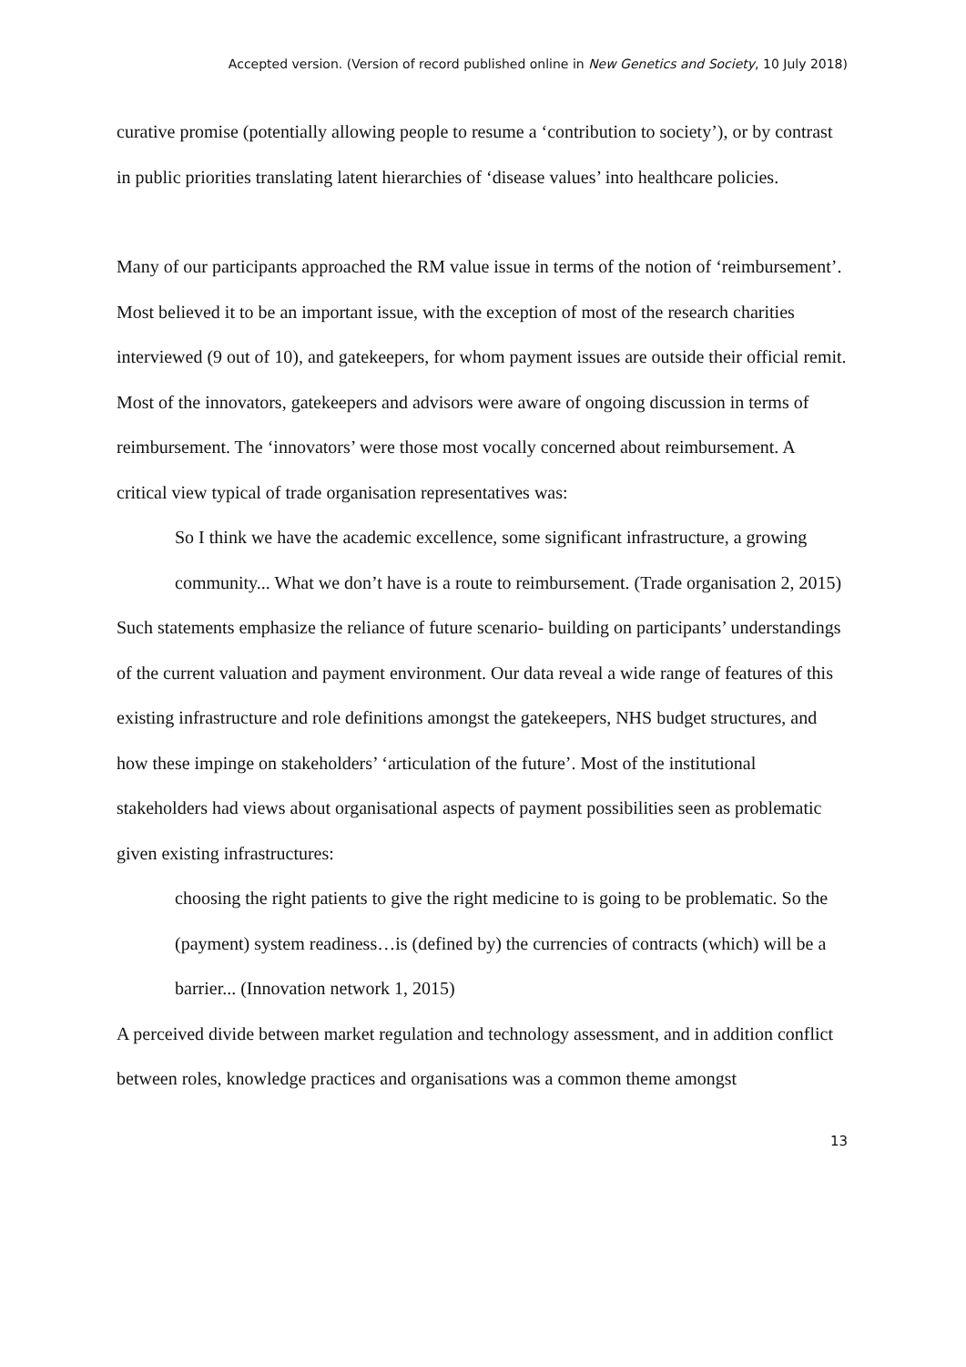Accepted version. (Version of record published online in New Genetics and Society, 10 July 2018)
curative promise (potentially allowing people to resume a ‘contribution to society’), or by contrast in public priorities translating latent hierarchies of ‘disease values’ into healthcare policies.
Many of our participants approached the RM value issue in terms of the notion of ‘reimbursement’. Most believed it to be an important issue, with the exception of most of the research charities interviewed (9 out of 10), and gatekeepers, for whom payment issues are outside their official remit. Most of the innovators, gatekeepers and advisors were aware of ongoing discussion in terms of reimbursement. The ‘innovators’ were those most vocally concerned about reimbursement. A critical view typical of trade organisation representatives was:
So I think we have the academic excellence, some significant infrastructure, a growing community... What we don’t have is a route to reimbursement. (Trade organisation 2, 2015)
Such statements emphasize the reliance of future scenario- building on participants’ understandings of the current valuation and payment environment. Our data reveal a wide range of features of this existing infrastructure and role definitions amongst the gatekeepers, NHS budget structures, and how these impinge on stakeholders’ ‘articulation of the future’. Most of the institutional stakeholders had views about organisational aspects of payment possibilities seen as problematic given existing infrastructures:
choosing the right patients to give the right medicine to is going to be problematic. So the (payment) system readiness…is (defined by) the currencies of contracts (which) will be a barrier... (Innovation network 1, 2015)
A perceived divide between market regulation and technology assessment, and in addition conflict between roles, knowledge practices and organisations was a common theme amongst
13